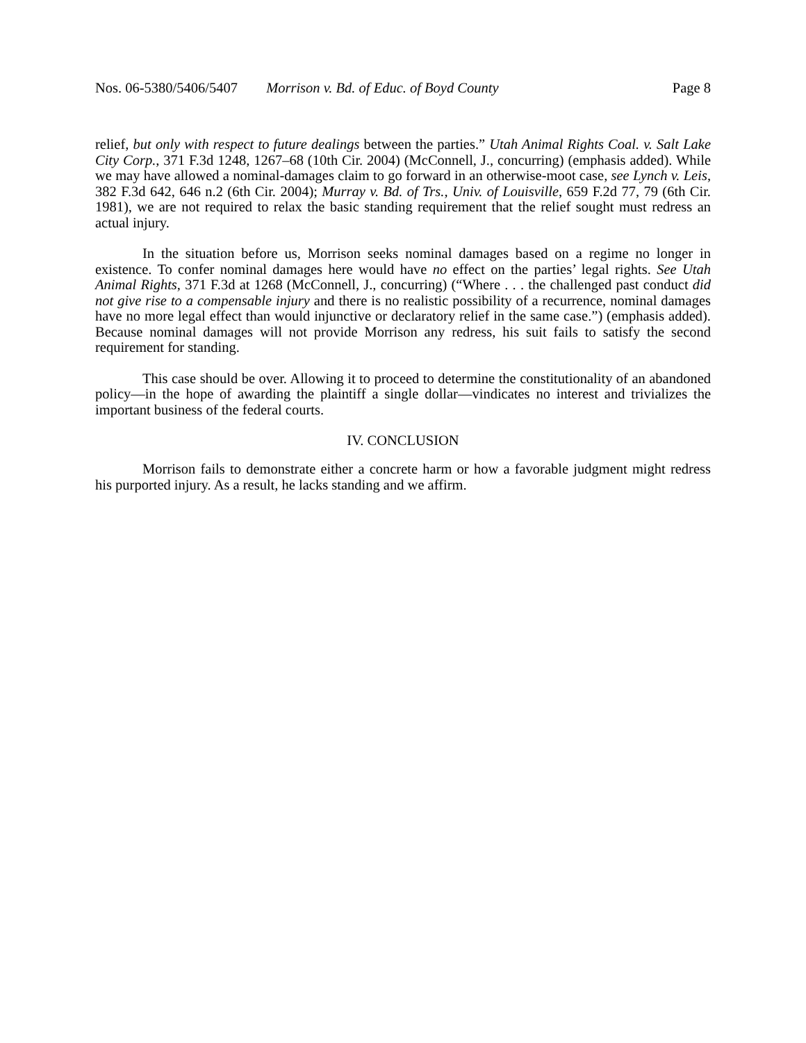Nos. 06-5380/5406/5407 Morrison v. Bd. of Educ. of Boyd County
Page 8
relief, but only with respect to future dealings between the parties.” Utah Animal Rights Coal. v. Salt Lake City Corp., 371 F.3d 1248, 1267–68 (10th Cir. 2004) (McConnell, J., concurring) (emphasis added). While we may have allowed a nominal-damages claim to go forward in an otherwise-moot case, see Lynch v. Leis, 382 F.3d 642, 646 n.2 (6th Cir. 2004); Murray v. Bd. of Trs., Univ. of Louisville, 659 F.2d 77, 79 (6th Cir. 1981), we are not required to relax the basic standing requirement that the relief sought must redress an actual injury.
In the situation before us, Morrison seeks nominal damages based on a regime no longer in existence. To confer nominal damages here would have no effect on the parties’ legal rights. See Utah Animal Rights, 371 F.3d at 1268 (McConnell, J., concurring) (“Where . . . the challenged past conduct did not give rise to a compensable injury and there is no realistic possibility of a recurrence, nominal damages have no more legal effect than would injunctive or declaratory relief in the same case.”) (emphasis added). Because nominal damages will not provide Morrison any redress, his suit fails to satisfy the second requirement for standing.
This case should be over. Allowing it to proceed to determine the constitutionality of an abandoned policy—in the hope of awarding the plaintiff a single dollar—vindicates no interest and trivializes the important business of the federal courts.
IV. CONCLUSION
Morrison fails to demonstrate either a concrete harm or how a favorable judgment might redress his purported injury. As a result, he lacks standing and we affirm.